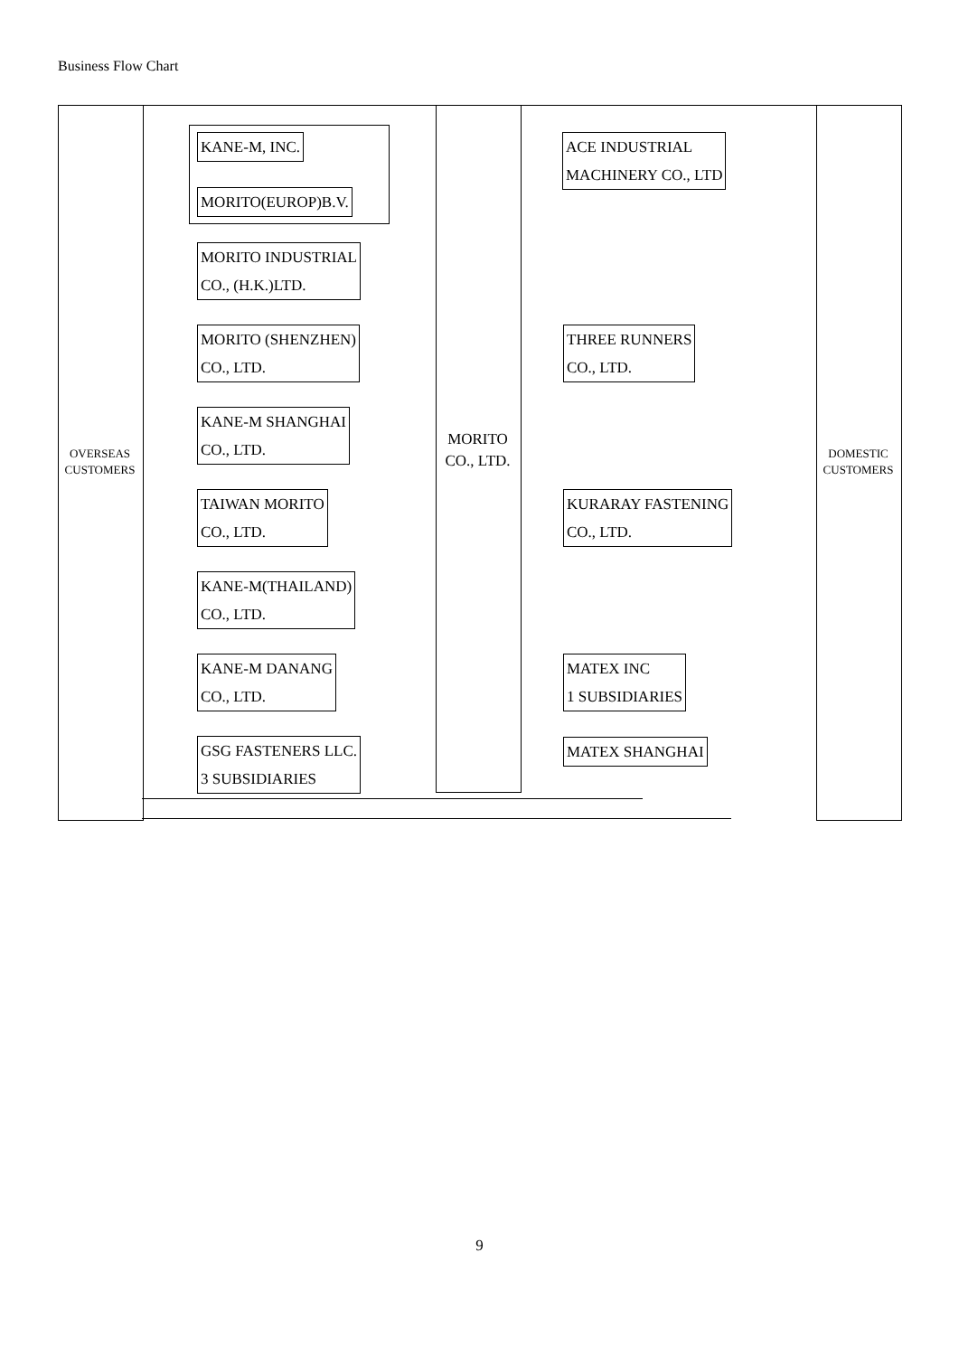Business Flow Chart
OVERSEAS
CUSTOMERS
DOMESTIC
CUSTOMERS
MORITO
CO., LTD.
KANE-M, INC.
MORITO(EUROP)B.V.
MORITO INDUSTRIAL
CO., (H.K.)LTD.
MORITO (SHENZHEN)
CO., LTD.
KANE-M SHANGHAI
CO., LTD.
TAIWAN MORITO
CO., LTD.
KANE-M(THAILAND)
CO., LTD.
KANE-M DANANG
CO., LTD.
GSG FASTENERS LLC.
3 SUBSIDIARIES
ACE INDUSTRIAL
MACHINERY CO., LTD
THREE RUNNERS
CO., LTD.
KURARAY FASTENING
CO., LTD.
MATEX INC
1 SUBSIDIARIES
MATEX SHANGHAI
9